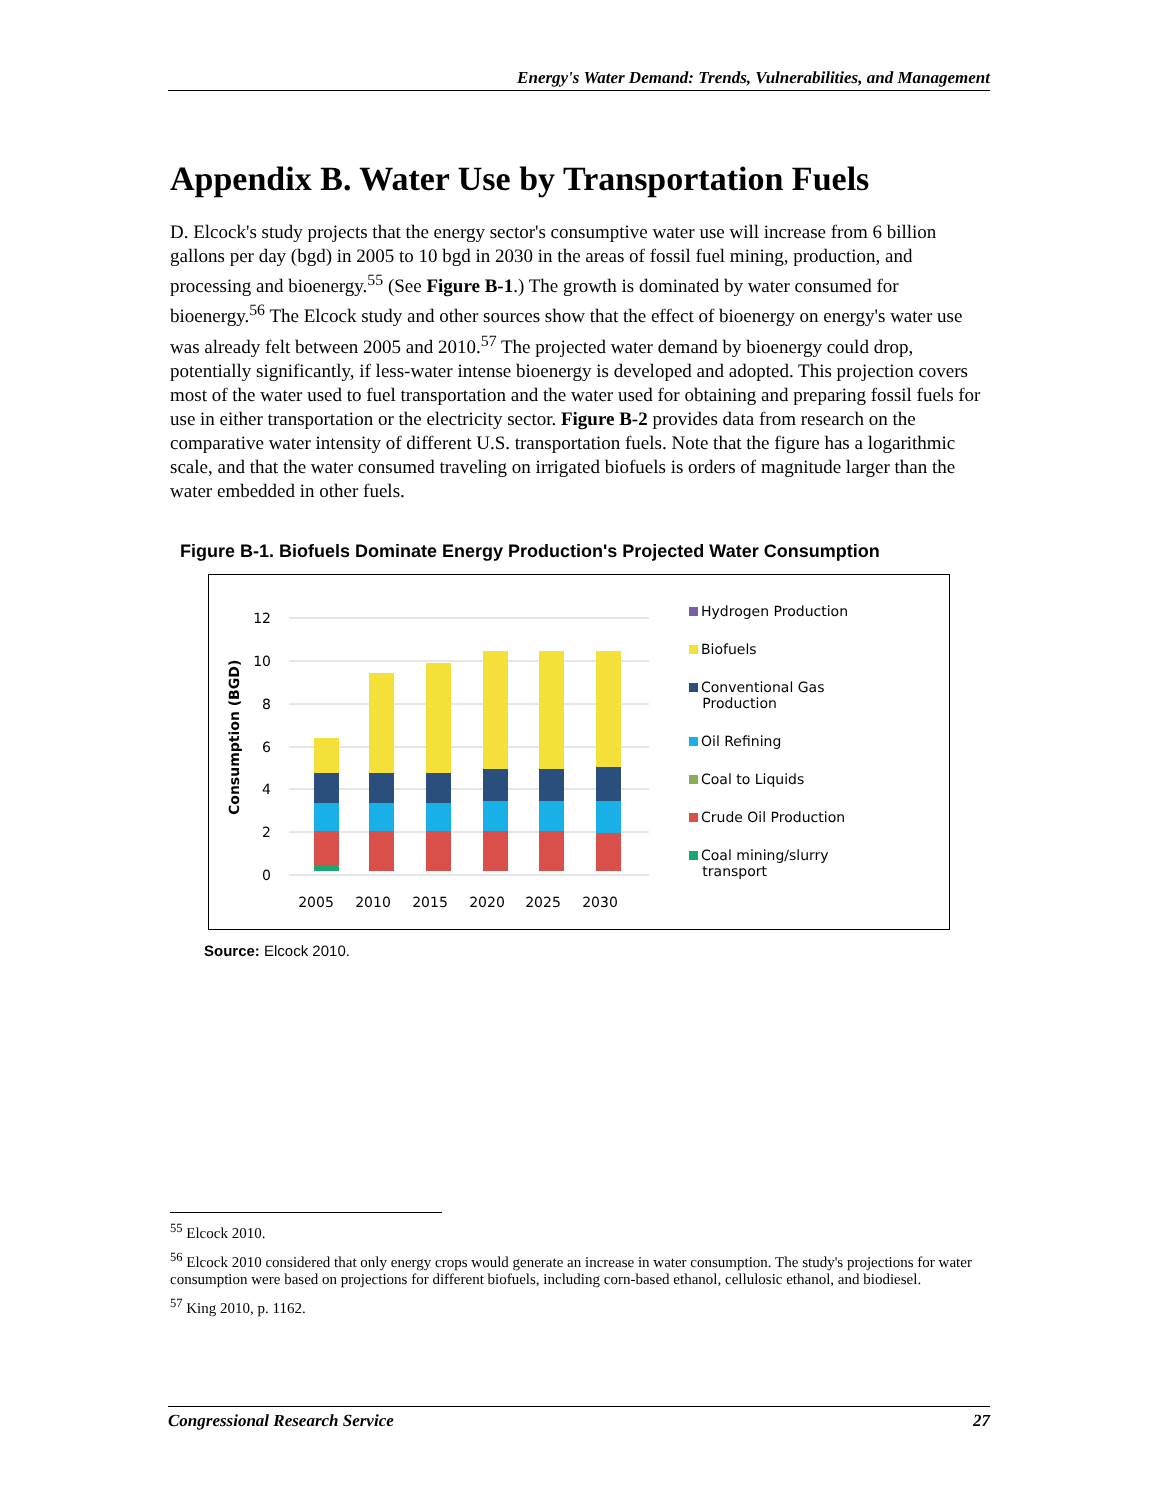Energy's Water Demand: Trends, Vulnerabilities, and Management
Appendix B. Water Use by Transportation Fuels
D. Elcock's study projects that the energy sector's consumptive water use will increase from 6 billion gallons per day (bgd) in 2005 to 10 bgd in 2030 in the areas of fossil fuel mining, production, and processing and bioenergy.<sup>55</sup> (See Figure B-1.) The growth is dominated by water consumed for bioenergy.<sup>56</sup> The Elcock study and other sources show that the effect of bioenergy on energy's water use was already felt between 2005 and 2010.<sup>57</sup> The projected water demand by bioenergy could drop, potentially significantly, if less-water intense bioenergy is developed and adopted. This projection covers most of the water used to fuel transportation and the water used for obtaining and preparing fossil fuels for use in either transportation or the electricity sector. Figure B-2 provides data from research on the comparative water intensity of different U.S. transportation fuels. Note that the figure has a logarithmic scale, and that the water consumed traveling on irrigated biofuels is orders of magnitude larger than the water embedded in other fuels.
Figure B-1. Biofuels Dominate Energy Production's Projected Water Consumption
Consumption (BGD)
12
10
8
6
4
2
0
2005
2010
2015
2020
2025
2030
Hydrogen Production
Biofuels
Conventional Gas
Production
Oil Refining
Coal to Liquids
Crude Oil Production
Coal mining/slurry
transport
Source: Elcock 2010.
<sup>55</sup> Elcock 2010.
<sup>56</sup> Elcock 2010 considered that only energy crops would generate an increase in water consumption. The study's projections for water consumption were based on projections for different biofuels, including corn-based ethanol, cellulosic ethanol, and biodiesel.
<sup>57</sup> King 2010, p. 1162.
Congressional Research Service 27